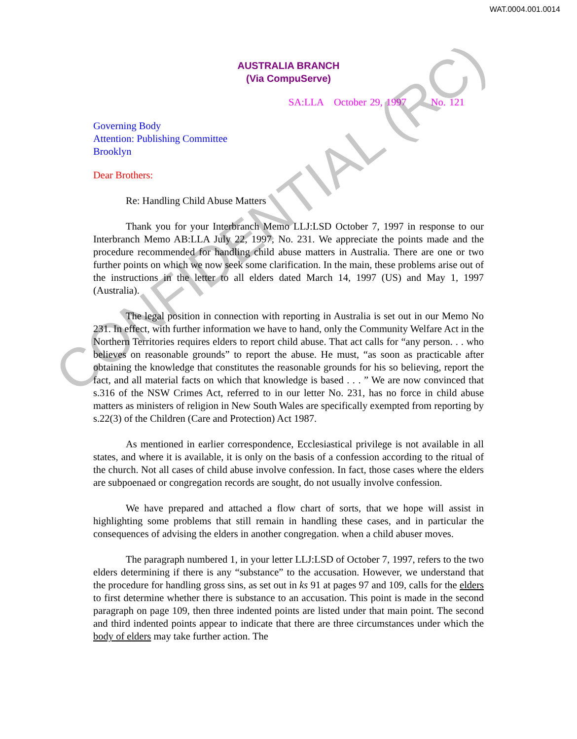WAT.0004.001.0014
AUSTRALIA BRANCH
(Via CompuServe)
SA:LLA October 29, 1997 No. 121
Governing Body
Attention: Publishing Committee
Brooklyn
Dear Brothers:
Re: Handling Child Abuse Matters
Thank you for your Interbranch Memo LLJ:LSD October 7, 1997 in response to our Interbranch Memo AB:LLA July 22, 1997, No. 231. We appreciate the points made and the procedure recommended for handling child abuse matters in Australia. There are one or two further points on which we now seek some clarification. In the main, these problems arise out of the instructions in the letter to all elders dated March 14, 1997 (US) and May 1, 1997 (Australia).
The legal position in connection with reporting in Australia is set out in our Memo No 231. In effect, with further information we have to hand, only the Community Welfare Act in the Northern Territories requires elders to report child abuse. That act calls for “any person. . . who believes on reasonable grounds” to report the abuse. He must, “as soon as practicable after obtaining the knowledge that constitutes the reasonable grounds for his so believing, report the fact, and all material facts on which that knowledge is based . . . ” We are now convinced that s.316 of the NSW Crimes Act, referred to in our letter No. 231, has no force in child abuse matters as ministers of religion in New South Wales are specifically exempted from reporting by s.22(3) of the Children (Care and Protection) Act 1987.
As mentioned in earlier correspondence, Ecclesiastical privilege is not available in all states, and where it is available, it is only on the basis of a confession according to the ritual of the church. Not all cases of child abuse involve confession. In fact, those cases where the elders are subpoenaed or congregation records are sought, do not usually involve confession.
We have prepared and attached a flow chart of sorts, that we hope will assist in highlighting some problems that still remain in handling these cases, and in particular the consequences of advising the elders in another congregation. when a child abuser moves.
The paragraph numbered 1, in your letter LLJ:LSD of October 7, 1997, refers to the two elders determining if there is any “substance” to the accusation. However, we understand that the procedure for handling gross sins, as set out in ks 91 at pages 97 and 109, calls for the elders to first determine whether there is substance to an accusation. This point is made in the second paragraph on page 109, then three indented points are listed under that main point. The second and third indented points appear to indicate that there are three circumstances under which the body of elders may take further action. The
CONFIDENTIAL (RC)